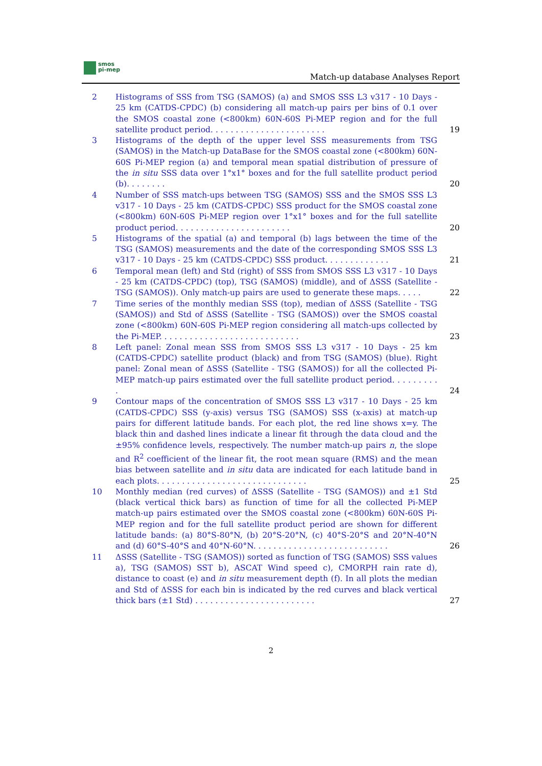smos
pi-mep
Match-up database Analyses Report
2 Histograms of SSS from TSG (SAMOS) (a) and SMOS SSS L3 v317 - 10 Days - 25 km (CATDS-CPDC) (b) considering all match-up pairs per bins of 0.1 over the SMOS coastal zone (<800km) 60N-60S Pi-MEP region and for the full satellite product period. . . . . . . . . . . . . . . . . . . . . . .
19
3 Histograms of the depth of the upper level SSS measurements from TSG (SAMOS) in the Match-up DataBase for the SMOS coastal zone (<800km) 60N-60S Pi-MEP region (a) and temporal mean spatial distribution of pressure of the in situ SSS data over 1°x1° boxes and for the full satellite product period (b). . . . . . . .
20
4 Number of SSS match-ups between TSG (SAMOS) SSS and the SMOS SSS L3 v317 - 10 Days - 25 km (CATDS-CPDC) SSS product for the SMOS coastal zone (<800km) 60N-60S Pi-MEP region over 1°x1° boxes and for the full satellite product period. . . . . . . . . . . . . . . . . . . . . . .
20
5 Histograms of the spatial (a) and temporal (b) lags between the time of the TSG (SAMOS) measurements and the date of the corresponding SMOS SSS L3 v317 - 10 Days - 25 km (CATDS-CPDC) SSS product. . . . . . . . . . . . .
21
6 Temporal mean (left) and Std (right) of SSS from SMOS SSS L3 v317 - 10 Days - 25 km (CATDS-CPDC) (top), TSG (SAMOS) (middle), and of ΔSSS (Satellite - TSG (SAMOS)). Only match-up pairs are used to generate these maps. . . . .
22
7 Time series of the monthly median SSS (top), median of ΔSSS (Satellite - TSG (SAMOS)) and Std of ΔSSS (Satellite - TSG (SAMOS)) over the SMOS coastal zone (<800km) 60N-60S Pi-MEP region considering all match-ups collected by the Pi-MEP. . . . . . . . . . . . . . . . . . . . . . . . . . . .
23
8 Left panel: Zonal mean SSS from SMOS SSS L3 v317 - 10 Days - 25 km (CATDS-CPDC) satellite product (black) and from TSG (SAMOS) (blue). Right panel: Zonal mean of ΔSSS (Satellite - TSG (SAMOS)) for all the collected Pi-MEP match-up pairs estimated over the full satellite product period. . . . . . . . . .
24
9 Contour maps of the concentration of SMOS SSS L3 v317 - 10 Days - 25 km (CATDS-CPDC) SSS (y-axis) versus TSG (SAMOS) SSS (x-axis) at match-up pairs for different latitude bands. For each plot, the red line shows x=y. The black thin and dashed lines indicate a linear fit through the data cloud and the ±95% confidence levels, respectively. The number match-up pairs n, the slope and R<sup>2</sup> coefficient of the linear fit, the root mean square (RMS) and the mean bias between satellite and in situ data are indicated for each latitude band in each plots. . . . . . . . . . . . . . . . . . . . . . . . . . . . . .
25
10 Monthly median (red curves) of ΔSSS (Satellite - TSG (SAMOS)) and ±1 Std (black vertical thick bars) as function of time for all the collected Pi-MEP match-up pairs estimated over the SMOS coastal zone (<800km) 60N-60S Pi-MEP region and for the full satellite product period are shown for different latitude bands: (a) 80°S-80°N, (b) 20°S-20°N, (c) 40°S-20°S and 20°N-40°N and (d) 60°S-40°S and 40°N-60°N. . . . . . . . . . . . . . . . . . . . . . . . . . .
26
11 ΔSSS (Satellite - TSG (SAMOS)) sorted as function of TSG (SAMOS) SSS values a), TSG (SAMOS) SST b), ASCAT Wind speed c), CMORPH rain rate d), distance to coast (e) and in situ measurement depth (f). In all plots the median and Std of ΔSSS for each bin is indicated by the red curves and black vertical thick bars (±1 Std) . . . . . . . . . . . . . . . . . . . . . . . .
27
2